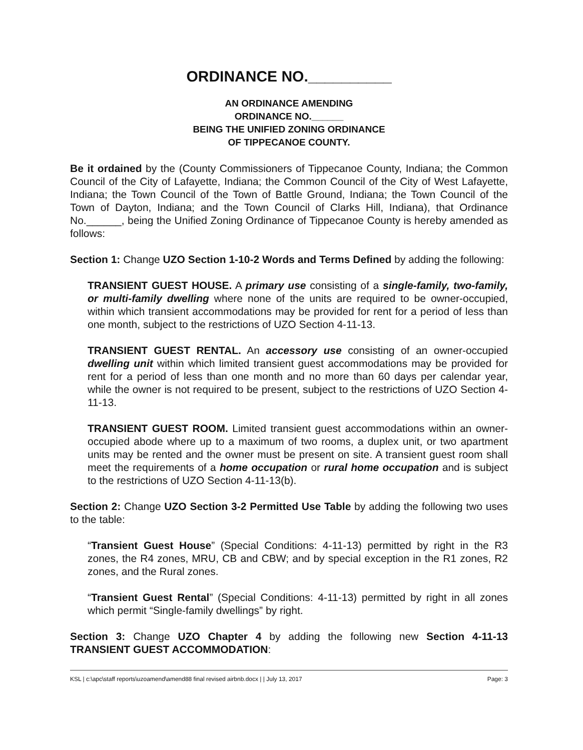ORDINANCE NO.__________
AN ORDINANCE AMENDING
ORDINANCE NO.______
BEING THE UNIFIED ZONING ORDINANCE
OF TIPPECANOE COUNTY.
Be it ordained by the (County Commissioners of Tippecanoe County, Indiana; the Common Council of the City of Lafayette, Indiana; the Common Council of the City of West Lafayette, Indiana; the Town Council of the Town of Battle Ground, Indiana; the Town Council of the Town of Dayton, Indiana; and the Town Council of Clarks Hill, Indiana), that Ordinance No.______, being the Unified Zoning Ordinance of Tippecanoe County is hereby amended as follows:
Section 1: Change UZO Section 1-10-2 Words and Terms Defined by adding the following:
TRANSIENT GUEST HOUSE. A primary use consisting of a single-family, two-family, or multi-family dwelling where none of the units are required to be owner-occupied, within which transient accommodations may be provided for rent for a period of less than one month, subject to the restrictions of UZO Section 4-11-13.
TRANSIENT GUEST RENTAL. An accessory use consisting of an owner-occupied dwelling unit within which limited transient guest accommodations may be provided for rent for a period of less than one month and no more than 60 days per calendar year, while the owner is not required to be present, subject to the restrictions of UZO Section 4-11-13.
TRANSIENT GUEST ROOM. Limited transient guest accommodations within an owner-occupied abode where up to a maximum of two rooms, a duplex unit, or two apartment units may be rented and the owner must be present on site. A transient guest room shall meet the requirements of a home occupation or rural home occupation and is subject to the restrictions of UZO Section 4-11-13(b).
Section 2: Change UZO Section 3-2 Permitted Use Table by adding the following two uses to the table:
“Transient Guest House” (Special Conditions: 4-11-13) permitted by right in the R3 zones, the R4 zones, MRU, CB and CBW; and by special exception in the R1 zones, R2 zones, and the Rural zones.
“Transient Guest Rental” (Special Conditions: 4-11-13) permitted by right in all zones which permit “Single-family dwellings” by right.
Section 3: Change UZO Chapter 4 by adding the following new Section 4-11-13 TRANSIENT GUEST ACCOMMODATION:
KSL | c:\apc\staff reports\uzoamend\amend88 final revised airbnb.docx | | July 13, 2017 Page: 3